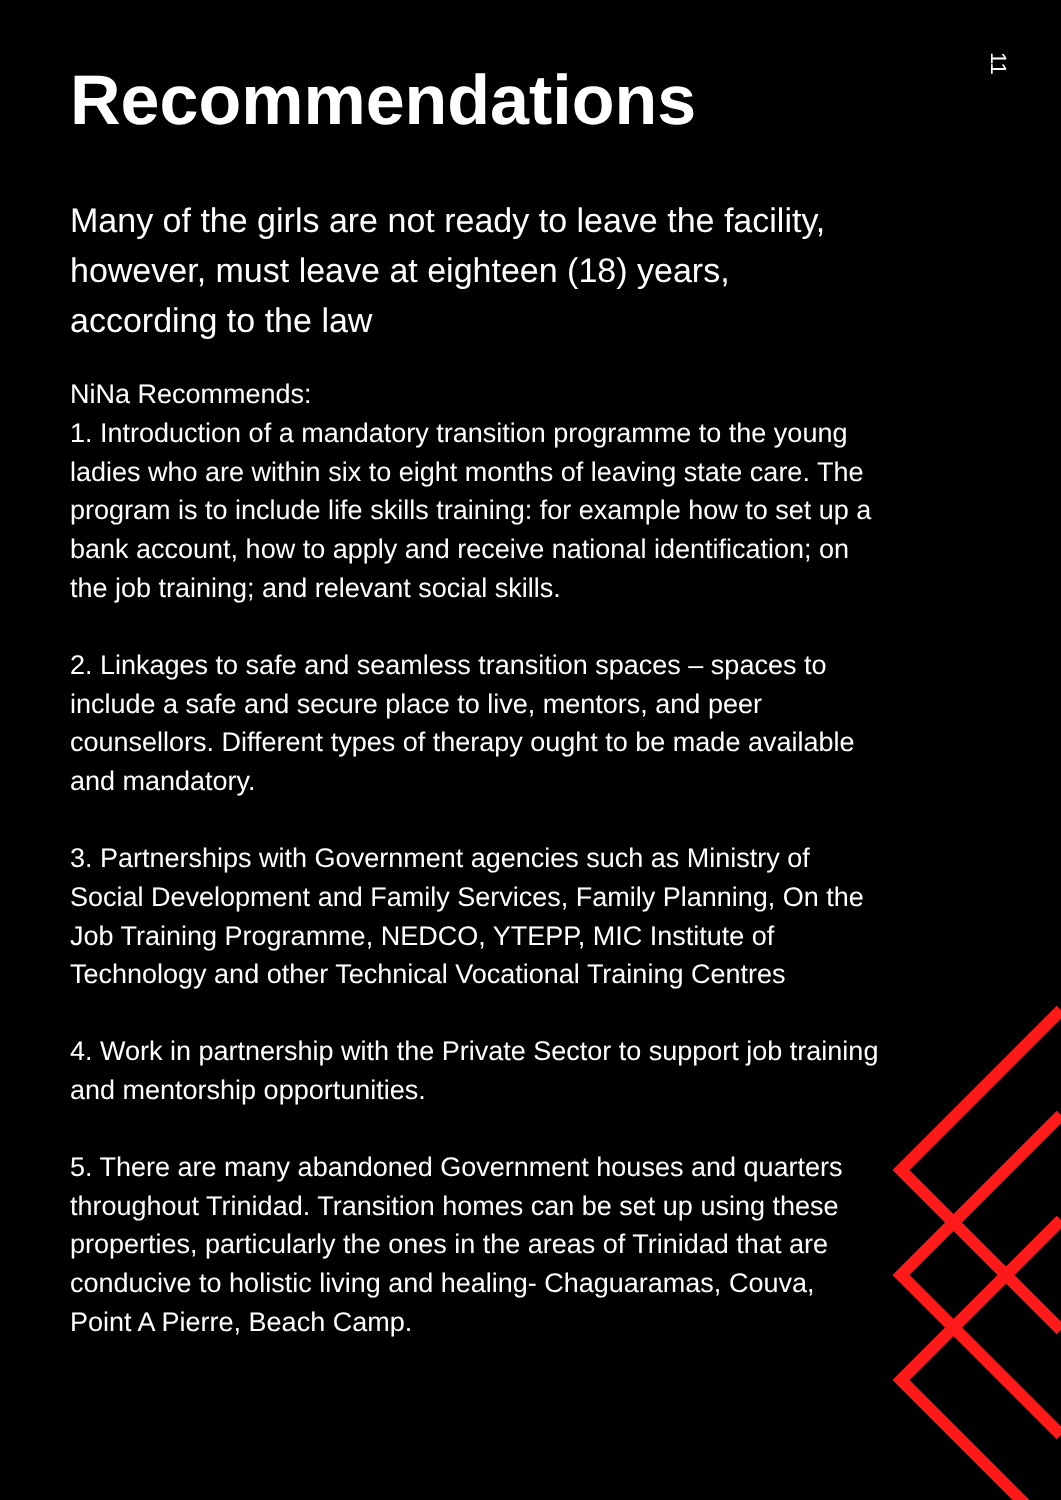11
Recommendations
Many of the girls are not ready to leave the facility, however, must leave at eighteen (18) years, according to the law
NiNa Recommends:
1. Introduction of a mandatory transition programme to the young ladies who are within six to eight months of leaving state care. The program is to include life skills training: for example how to set up a bank account, how to apply and receive national identification; on the job training; and relevant social skills.
2. Linkages to safe and seamless transition spaces – spaces to include a safe and secure place to live, mentors, and peer counsellors. Different types of therapy ought to be made available and mandatory.
3. Partnerships with Government agencies such as Ministry of Social Development and Family Services, Family Planning, On the Job Training Programme, NEDCO, YTEPP, MIC Institute of Technology and other Technical Vocational Training Centres
4. Work in partnership with the Private Sector to support job training and mentorship opportunities.
5. There are many abandoned Government houses and quarters throughout Trinidad. Transition homes can be set up using these properties, particularly the ones in the areas of Trinidad that are conducive to holistic living and healing- Chaguaramas, Couva, Point A Pierre, Beach Camp.